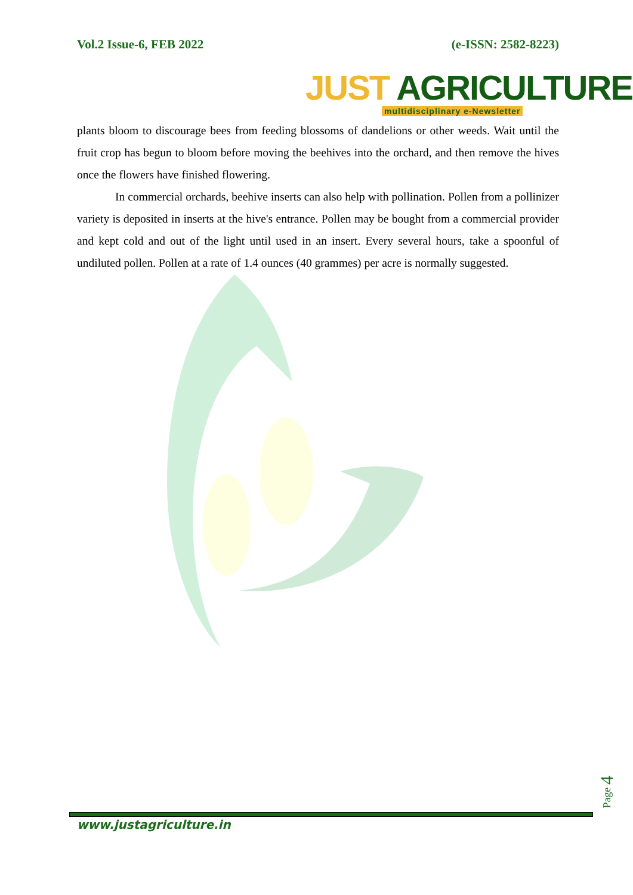Vol.2 Issue-6, FEB 2022 (e-ISSN: 2582-8223)
JUST AGRICULTURE
multidisciplinary e-Newsletter
plants bloom to discourage bees from feeding blossoms of dandelions or other weeds. Wait until the fruit crop has begun to bloom before moving the beehives into the orchard, and then remove the hives once the flowers have finished flowering.
In commercial orchards, beehive inserts can also help with pollination. Pollen from a pollinizer variety is deposited in inserts at the hive's entrance. Pollen may be bought from a commercial provider and kept cold and out of the light until used in an insert. Every several hours, take a spoonful of undiluted pollen. Pollen at a rate of 1.4 ounces (40 grammes) per acre is normally suggested.
Page 4
www.justagriculture.in